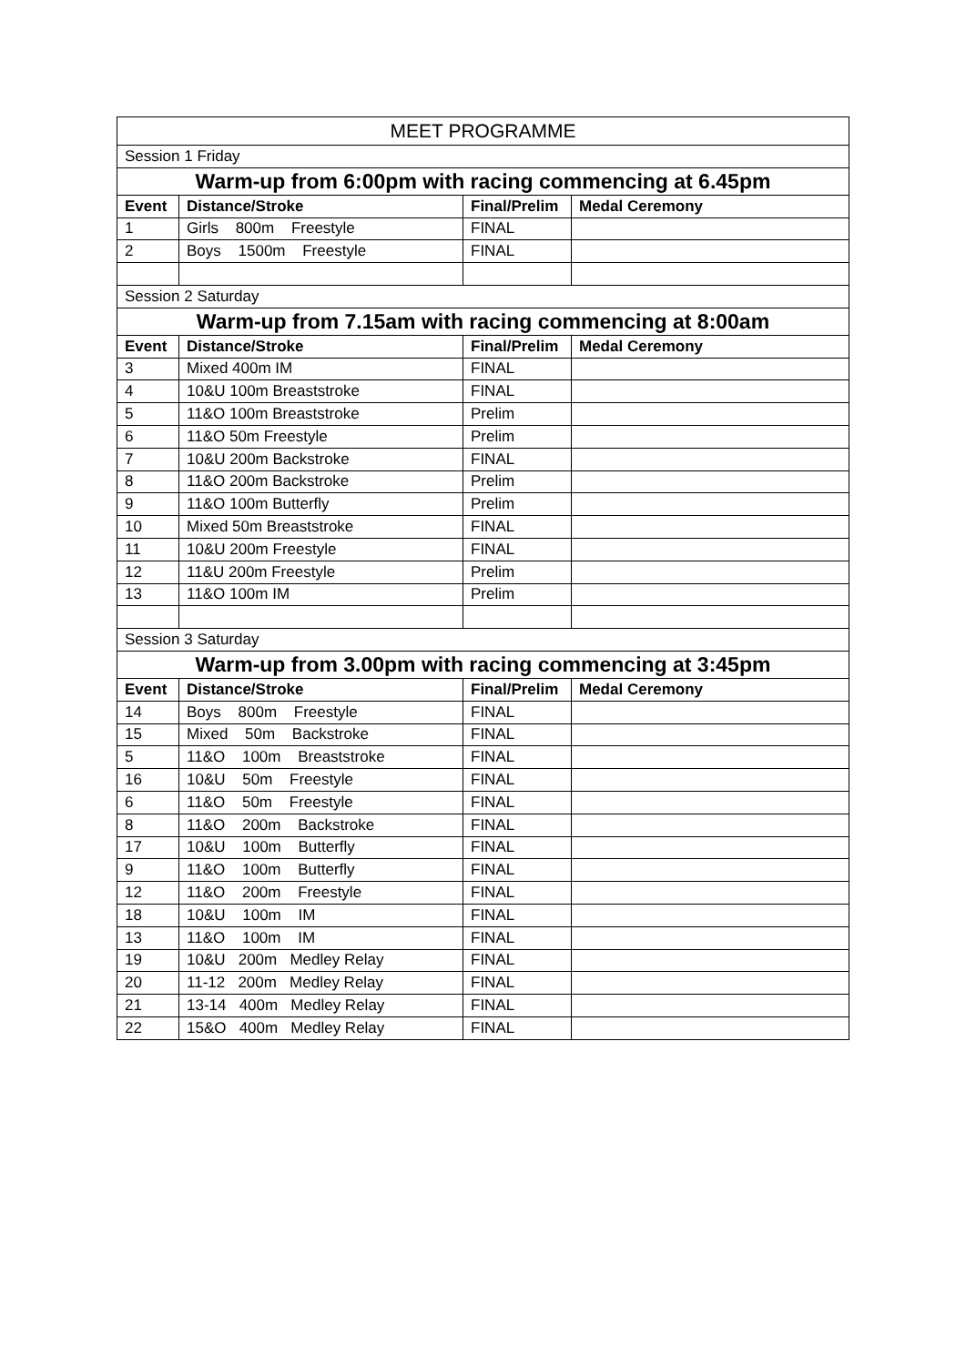| MEET PROGRAMME | | | |
| Session 1 Friday | | | |
| Warm-up from 6:00pm with racing commencing at 6.45pm | | | |
| Event | Distance/Stroke | Final/Prelim | Medal Ceremony |
| 1 | Girls 800m Freestyle | FINAL | |
| 2 | Boys 1500m Freestyle | FINAL | |
| Session 2 Saturday | | | |
| Warm-up from 7.15am with racing commencing at 8:00am | | | |
| Event | Distance/Stroke | Final/Prelim | Medal Ceremony |
| 3 | Mixed 400m IM | FINAL | |
| 4 | 10&U 100m Breaststroke | FINAL | |
| 5 | 11&O 100m Breaststroke | Prelim | |
| 6 | 11&O 50m Freestyle | Prelim | |
| 7 | 10&U 200m Backstroke | FINAL | |
| 8 | 11&O 200m Backstroke | Prelim | |
| 9 | 11&O 100m Butterfly | Prelim | |
| 10 | Mixed 50m Breaststroke | FINAL | |
| 11 | 10&U 200m Freestyle | FINAL | |
| 12 | 11&U 200m Freestyle | Prelim | |
| 13 | 11&O 100m IM | Prelim | |
| Session 3 Saturday | | | |
| Warm-up from 3.00pm with racing commencing at 3:45pm | | | |
| Event | Distance/Stroke | Final/Prelim | Medal Ceremony |
| 14 | Boys 800m Freestyle | FINAL | |
| 15 | Mixed 50m Backstroke | FINAL | |
| 5 | 11&O 100m Breaststroke | FINAL | |
| 16 | 10&U 50m Freestyle | FINAL | |
| 6 | 11&O 50m Freestyle | FINAL | |
| 8 | 11&O 200m Backstroke | FINAL | |
| 17 | 10&U 100m Butterfly | FINAL | |
| 9 | 11&O 100m Butterfly | FINAL | |
| 12 | 11&O 200m Freestyle | FINAL | |
| 18 | 10&U 100m IM | FINAL | |
| 13 | 11&O 100m IM | FINAL | |
| 19 | 10&U 200m Medley Relay | FINAL | |
| 20 | 11-12 200m Medley Relay | FINAL | |
| 21 | 13-14 400m Medley Relay | FINAL | |
| 22 | 15&O 400m Medley Relay | FINAL | |